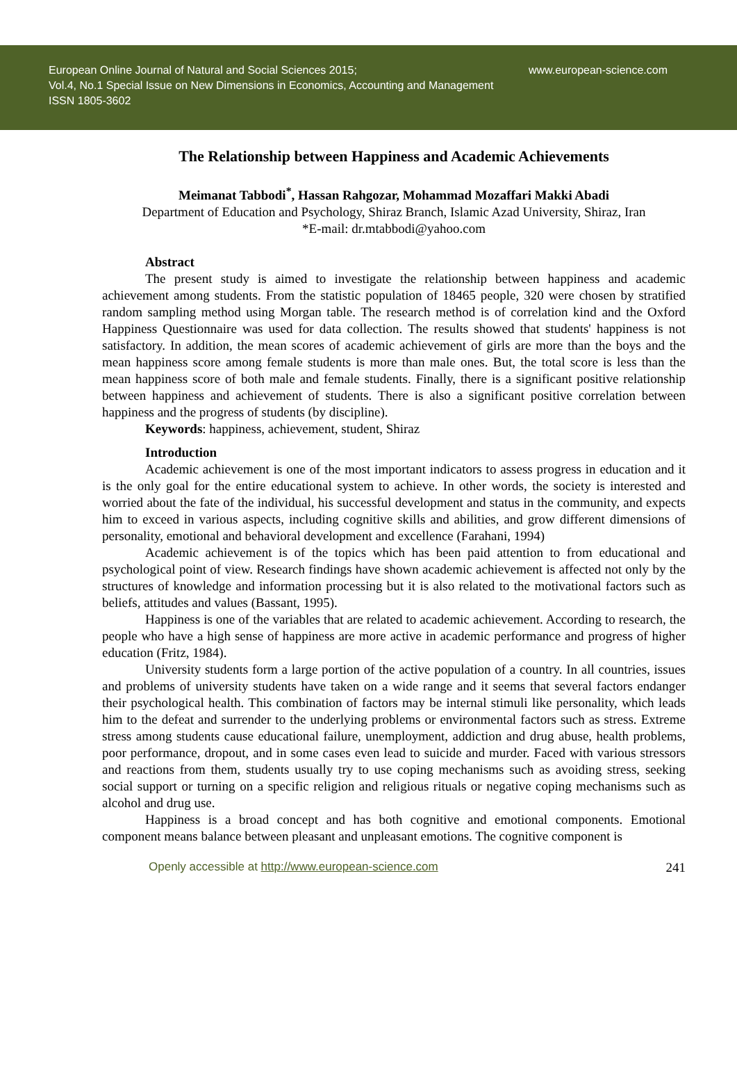European Online Journal of Natural and Social Sciences 2015; www.european-science.com
Vol.4, No.1 Special Issue on New Dimensions in Economics, Accounting and Management
ISSN 1805-3602
The Relationship between Happiness and Academic Achievements
Meimanat Tabbodi<sup>*</sup>, Hassan Rahgozar, Mohammad Mozaffari Makki Abadi
Department of Education and Psychology, Shiraz Branch, Islamic Azad University, Shiraz, Iran
*E-mail: dr.mtabbodi@yahoo.com
Abstract
The present study is aimed to investigate the relationship between happiness and academic achievement among students. From the statistic population of 18465 people, 320 were chosen by stratified random sampling method using Morgan table. The research method is of correlation kind and the Oxford Happiness Questionnaire was used for data collection. The results showed that students' happiness is not satisfactory. In addition, the mean scores of academic achievement of girls are more than the boys and the mean happiness score among female students is more than male ones. But, the total score is less than the mean happiness score of both male and female students. Finally, there is a significant positive relationship between happiness and achievement of students. There is also a significant positive correlation between happiness and the progress of students (by discipline).
Keywords: happiness, achievement, student, Shiraz
Introduction
Academic achievement is one of the most important indicators to assess progress in education and it is the only goal for the entire educational system to achieve. In other words, the society is interested and worried about the fate of the individual, his successful development and status in the community, and expects him to exceed in various aspects, including cognitive skills and abilities, and grow different dimensions of personality, emotional and behavioral development and excellence (Farahani, 1994)
Academic achievement is of the topics which has been paid attention to from educational and psychological point of view. Research findings have shown academic achievement is affected not only by the structures of knowledge and information processing but it is also related to the motivational factors such as beliefs, attitudes and values (Bassant, 1995).
Happiness is one of the variables that are related to academic achievement. According to research, the people who have a high sense of happiness are more active in academic performance and progress of higher education (Fritz, 1984).
University students form a large portion of the active population of a country. In all countries, issues and problems of university students have taken on a wide range and it seems that several factors endanger their psychological health. This combination of factors may be internal stimuli like personality, which leads him to the defeat and surrender to the underlying problems or environmental factors such as stress. Extreme stress among students cause educational failure, unemployment, addiction and drug abuse, health problems, poor performance, dropout, and in some cases even lead to suicide and murder. Faced with various stressors and reactions from them, students usually try to use coping mechanisms such as avoiding stress, seeking social support or turning on a specific religion and religious rituals or negative coping mechanisms such as alcohol and drug use.
Happiness is a broad concept and has both cognitive and emotional components. Emotional component means balance between pleasant and unpleasant emotions. The cognitive component is
Openly accessible at http://www.european-science.com 241